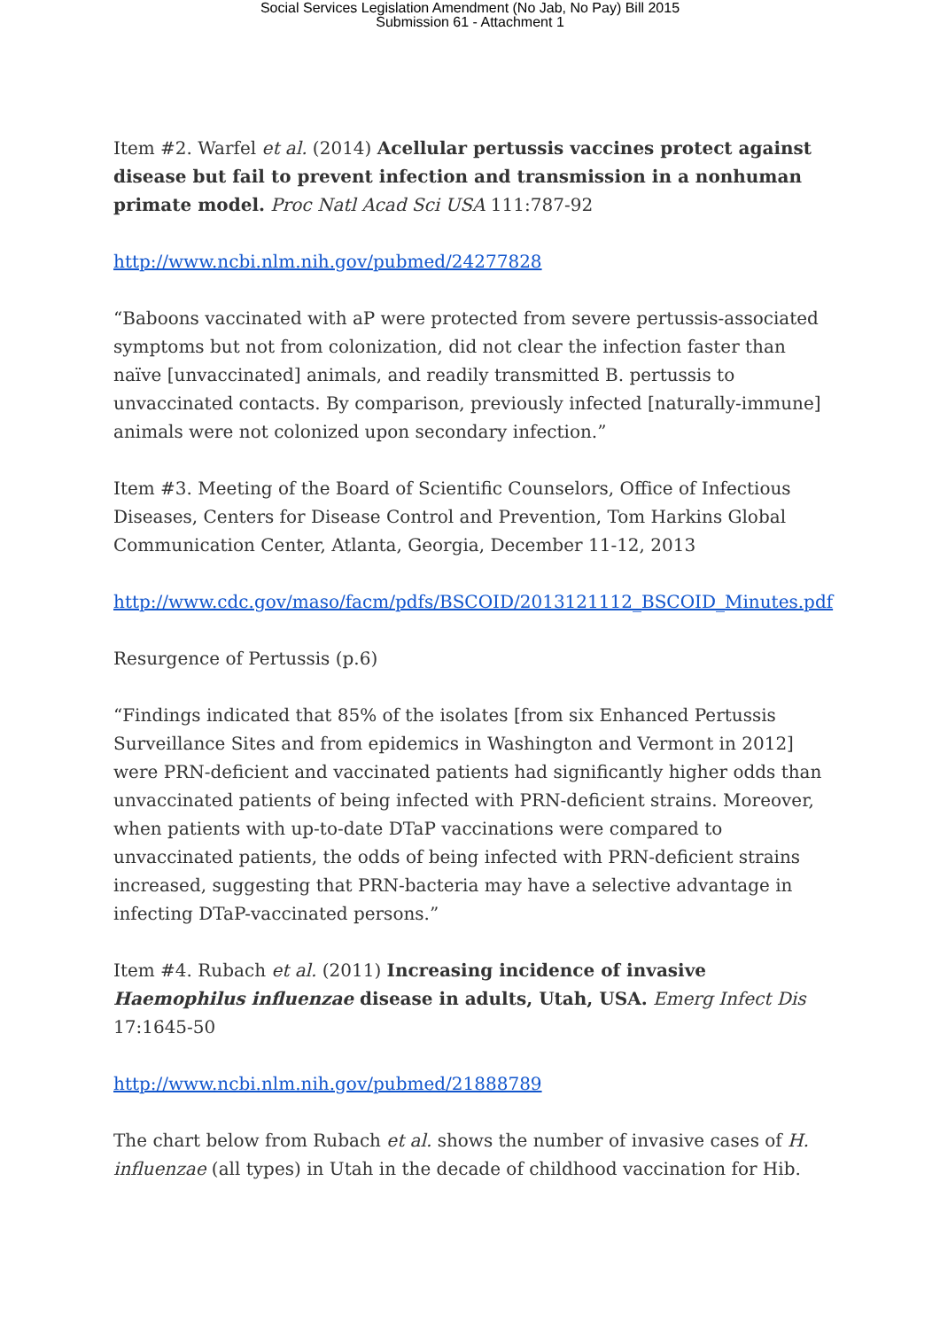Social Services Legislation Amendment (No Jab, No Pay) Bill 2015
Submission 61 - Attachment 1
Item #2. Warfel et al. (2014) Acellular pertussis vaccines protect against disease but fail to prevent infection and transmission in a nonhuman primate model. Proc Natl Acad Sci USA 111:787-92
http://www.ncbi.nlm.nih.gov/pubmed/24277828
“Baboons vaccinated with aP were protected from severe pertussis-associated symptoms but not from colonization, did not clear the infection faster than naïve [unvaccinated] animals, and readily transmitted B. pertussis to unvaccinated contacts. By comparison, previously infected [naturally-immune] animals were not colonized upon secondary infection.”
Item #3. Meeting of the Board of Scientific Counselors, Office of Infectious Diseases, Centers for Disease Control and Prevention, Tom Harkins Global Communication Center, Atlanta, Georgia, December 11-12, 2013
http://www.cdc.gov/maso/facm/pdfs/BSCOID/2013121112_BSCOID_Minutes.pdf
Resurgence of Pertussis (p.6)
“Findings indicated that 85% of the isolates [from six Enhanced Pertussis Surveillance Sites and from epidemics in Washington and Vermont in 2012] were PRN-deficient and vaccinated patients had significantly higher odds than unvaccinated patients of being infected with PRN-deficient strains. Moreover, when patients with up-to-date DTaP vaccinations were compared to unvaccinated patients, the odds of being infected with PRN-deficient strains increased, suggesting that PRN-bacteria may have a selective advantage in infecting DTaP-vaccinated persons.”
Item #4. Rubach et al. (2011) Increasing incidence of invasive Haemophilus influenzae disease in adults, Utah, USA. Emerg Infect Dis 17:1645-50
http://www.ncbi.nlm.nih.gov/pubmed/21888789
The chart below from Rubach et al. shows the number of invasive cases of H. influenzae (all types) in Utah in the decade of childhood vaccination for Hib.